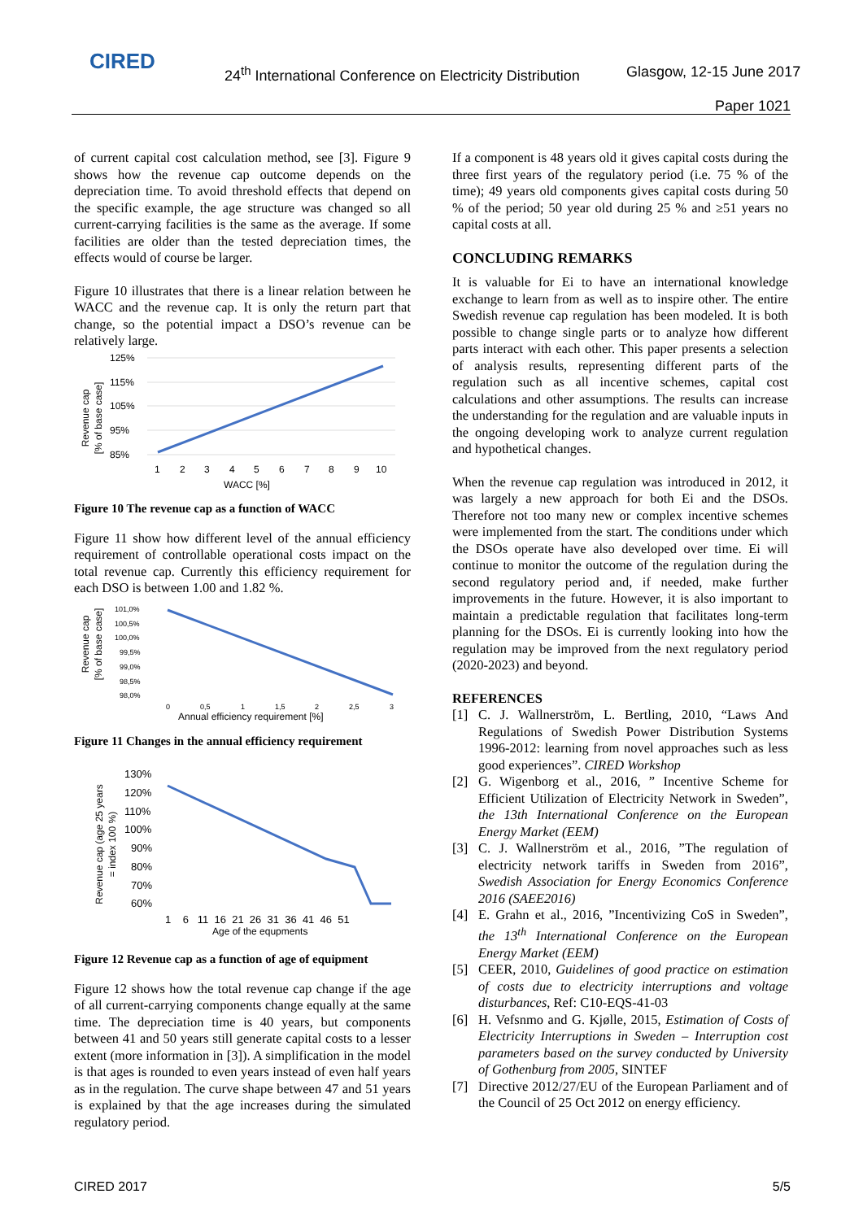CIRED
24<sup>th</sup> International Conference on Electricity Distribution
Glasgow, 12-15 June 2017
Paper 1021
of current capital cost calculation method, see [3]. Figure 9 shows how the revenue cap outcome depends on the depreciation time. To avoid threshold effects that depend on the specific example, the age structure was changed so all current-carrying facilities is the same as the average. If some facilities are older than the tested depreciation times, the effects would of course be larger.
Figure 10 illustrates that there is a linear relation between he WACC and the revenue cap. It is only the return part that change, so the potential impact a DSO’s revenue can be relatively large.
Revenue cap
[% of base case]
125%
115%
105%
95%
85%
1
2
3
4
5
6
7
8
9
10
WACC [%]
Figure 10 The revenue cap as a function of WACC
Figure 11 show how different level of the annual efficiency requirement of controllable operational costs impact on the total revenue cap. Currently this efficiency requirement for each DSO is between 1.00 and 1.82 %.
Revenue cap
[% of base case]
101,0%
100,5%
100,0%
99,5%
99,0%
98,5%
98,0%
0
0,5
1
1,5
2
2,5
3
Annual efficiency requirement [%]
Figure 11 Changes in the annual efficiency requirement
Revenue cap (age 25 years
= index 100 %)
130%
120%
110%
100%
90%
80%
70%
60%
1 6 11 16 21 26 31 36 41 46 51
Age of the equpments
Figure 12 Revenue cap as a function of age of equipment
Figure 12 shows how the total revenue cap change if the age of all current-carrying components change equally at the same time. The depreciation time is 40 years, but components between 41 and 50 years still generate capital costs to a lesser extent (more information in [3]). A simplification in the model is that ages is rounded to even years instead of even half years as in the regulation. The curve shape between 47 and 51 years is explained by that the age increases during the simulated regulatory period.
If a component is 48 years old it gives capital costs during the three first years of the regulatory period (i.e. 75 % of the time); 49 years old components gives capital costs during 50 % of the period; 50 year old during 25 % and ≥51 years no capital costs at all.
CONCLUDING REMARKS
It is valuable for Ei to have an international knowledge exchange to learn from as well as to inspire other. The entire Swedish revenue cap regulation has been modeled. It is both possible to change single parts or to analyze how different parts interact with each other. This paper presents a selection of analysis results, representing different parts of the regulation such as all incentive schemes, capital cost calculations and other assumptions. The results can increase the understanding for the regulation and are valuable inputs in the ongoing developing work to analyze current regulation and hypothetical changes.
When the revenue cap regulation was introduced in 2012, it was largely a new approach for both Ei and the DSOs. Therefore not too many new or complex incentive schemes were implemented from the start. The conditions under which the DSOs operate have also developed over time. Ei will continue to monitor the outcome of the regulation during the second regulatory period and, if needed, make further improvements in the future. However, it is also important to maintain a predictable regulation that facilitates long-term planning for the DSOs. Ei is currently looking into how the regulation may be improved from the next regulatory period (2020-2023) and beyond.
REFERENCES
[1] C. J. Wallnerström, L. Bertling, 2010, “Laws And Regulations of Swedish Power Distribution Systems 1996-2012: learning from novel approaches such as less good experiences”. CIRED Workshop
[2] G. Wigenborg et al., 2016, ” Incentive Scheme for Efficient Utilization of Electricity Network in Sweden”, the 13th International Conference on the European Energy Market (EEM)
[3] C. J. Wallnerström et al., 2016, ”The regulation of electricity network tariffs in Sweden from 2016”, Swedish Association for Energy Economics Conference 2016 (SAEE2016)
[4] E. Grahn et al., 2016, ”Incentivizing CoS in Sweden”, the 13<sup>th</sup> International Conference on the European Energy Market (EEM)
[5] CEER, 2010, Guidelines of good practice on estimation of costs due to electricity interruptions and voltage disturbances, Ref: C10-EQS-41-03
[6] H. Vefsnmo and G. Kjølle, 2015, Estimation of Costs of Electricity Interruptions in Sweden – Interruption cost parameters based on the survey conducted by University of Gothenburg from 2005, SINTEF
[7] Directive 2012/27/EU of the European Parliament and of the Council of 25 Oct 2012 on energy efficiency.
CIRED 2017 5/5